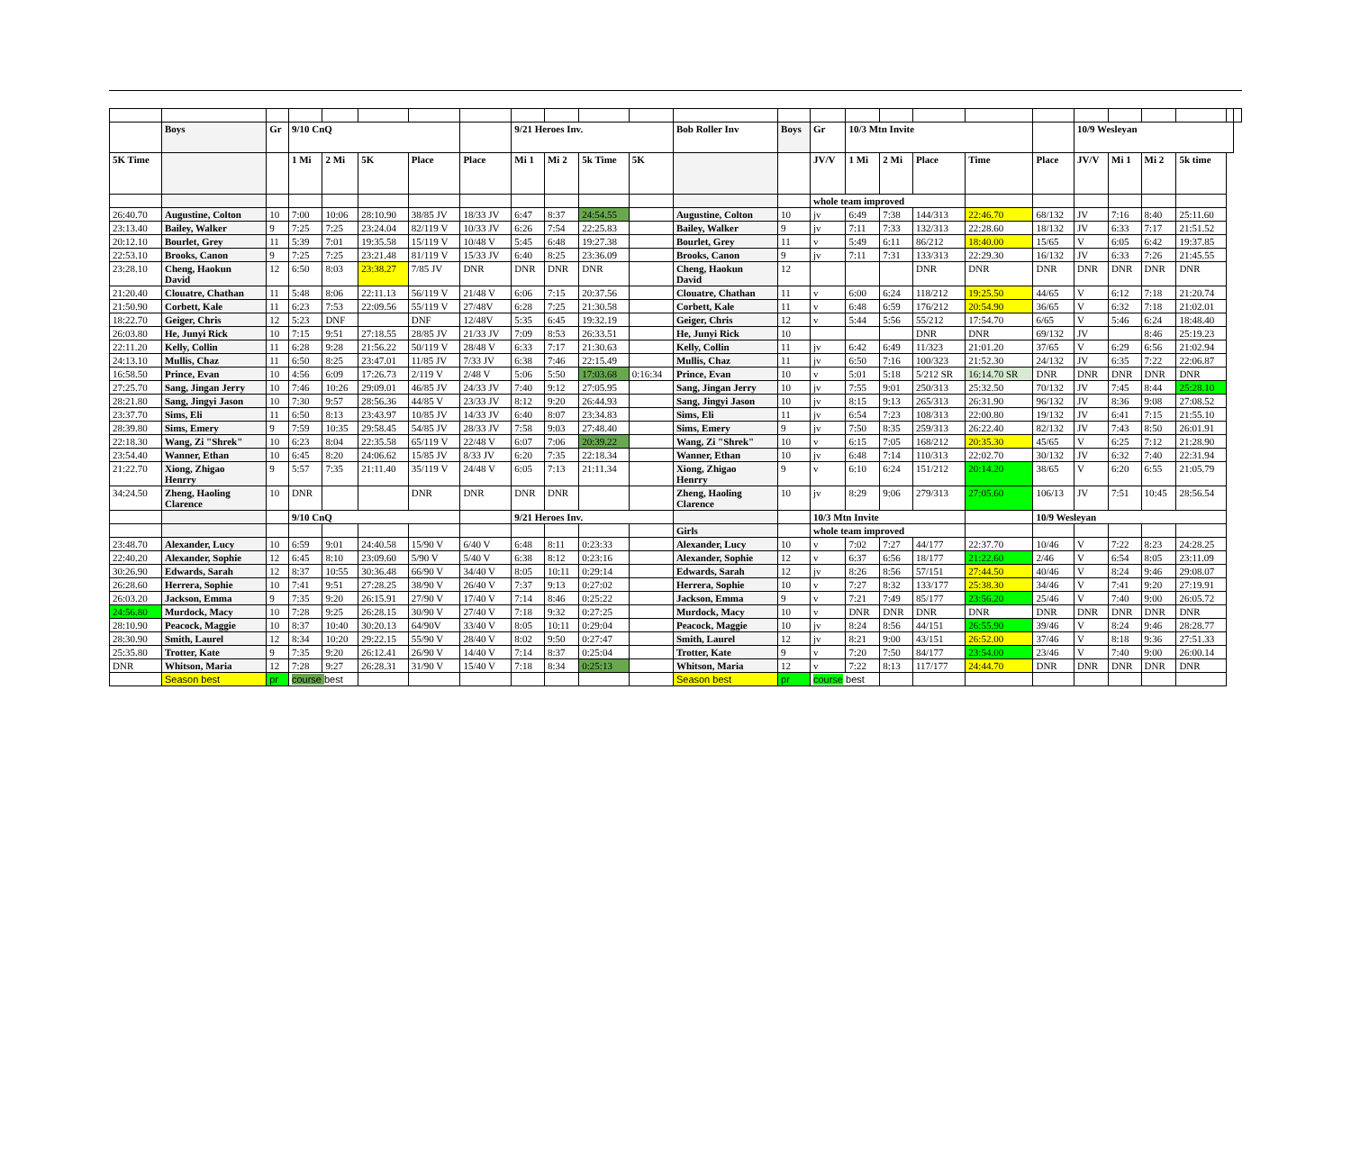| | Boys | Gr | 9/10 CnQ | | | | | 9/21 Heroes Inv. | | | | Bob Roller Inv | Boys | Gr | 10/3 Mtn Invite | | | | | 10/9 Wesleyan | | | | | |
| 5K Time | | | 1 Mi | 2 Mi | 5K | Place | Place | Mi 1 | Mi 2 | 5k Time | 5K | | | JV/V | 1 Mi | 2 Mi | Place | Time | Place | JV/V | Mi 1 | Mi 2 | 5k time | | |
| | | | | | | | | | | | | | | whole team improved | | | | | | | | | | | |
| 26:40.70 | Augustine, Colton | 10 | 7:00 | 10:06 | 28:10.90 | 38/85 JV | 18/33 JV | 6:47 | 8:37 | 24:54.55 | | Augustine, Colton | 10 | jv | 6:49 | 7:38 | 144/313 | 22:46.70 | 68/132 | JV | 7:16 | 8:40 | 25:11.60 | | |
| 23:13.40 | Bailey, Walker | 9 | 7:25 | 7:25 | 23:24.04 | 82/119 V | 10/33 JV | 6:26 | 7:54 | 22:25.83 | | Bailey, Walker | 9 | jv | 7:11 | 7:33 | 132/313 | 22:28.60 | 18/132 | JV | 6:33 | 7:17 | 21:51.52 | | |
| 20:12.10 | Bourlet, Grey | 11 | 5:39 | 7:01 | 19:35.58 | 15/119 V | 10/48 V | 5:45 | 6:48 | 19:27.38 | | Bourlet, Grey | 11 | v | 5:49 | 6:11 | 86/212 | 18:40.00 | 15/65 | V | 6:05 | 6:42 | 19:37.85 | | |
| 22:53.10 | Brooks, Canon | 9 | 7:25 | 7:25 | 23:21.48 | 81/119 V | 15/33 JV | 6:40 | 8:25 | 23:36.09 | | Brooks, Canon | 9 | jv | 7:11 | 7:31 | 133/313 | 22:29.30 | 16/132 | JV | 6:33 | 7:26 | 21:45.55 | | |
| 23:28.10 | Cheng, Haokun David | 12 | 6:50 | 8:03 | 23:38.27 | 7/85 JV | DNR | DNR | DNR | DNR | | Cheng, Haokun David | 12 | | | | DNR | DNR | DNR | DNR | DNR | DNR | DNR | | |
| 21:20.40 | Clouatre, Chathan | 11 | 5:48 | 8:06 | 22:11.13 | 56/119 V | 21/48 V | 6:06 | 7:15 | 20:37.56 | | Clouatre, Chathan | 11 | v | 6:00 | 6:24 | 118/212 | 19:25.50 | 44/65 | V | 6:12 | 7:18 | 21:20.74 | | |
| 21:50.90 | Corbett, Kale | 11 | 6:23 | 7:53 | 22:09.56 | 55/119 V | 27/48V | 6:28 | 7:25 | 21:30.58 | | Corbett, Kale | 11 | v | 6:48 | 6:59 | 176/212 | 20:54.90 | 36/65 | V | 6:32 | 7:18 | 21:02.01 | | |
| 18:22.70 | Geiger, Chris | 12 | 5:23 | DNF | | DNF | 12/48V | 5:35 | 6:45 | 19:32.19 | | Geiger, Chris | 12 | v | 5:44 | 5:56 | 55/212 | 17:54.70 | 6/65 | V | 5:46 | 6:24 | 18:48.40 | | |
| 26:03.80 | He, Junyi Rick | 10 | 7:15 | 9:51 | 27:18.55 | 28/85 JV | 21/33 JV | 7:09 | 8:53 | 26:33.51 | | He, Junyi Rick | 10 | | | | DNR | DNR | 69/132 | JV | | 8:46 | 25:19.23 | | |
| 22:11.20 | Kelly, Collin | 11 | 6:28 | 9:28 | 21:56.22 | 50/119 V | 28/48 V | 6:33 | 7:17 | 21:30.63 | | Kelly, Collin | 11 | jv | 6:42 | 6:49 | 11/323 | 21:01.20 | 37/65 | V | 6:29 | 6:56 | 21:02.94 | | |
| 24:13.10 | Mullis, Chaz | 11 | 6:50 | 8:25 | 23:47.01 | 11/85 JV | 7/33 JV | 6:38 | 7:46 | 22:15.49 | | Mullis, Chaz | 11 | jv | 6:50 | 7:16 | 100/323 | 21:52.30 | 24/132 | JV | 6:35 | 7:22 | 22:06.87 | | |
| 16:58.50 | Prince, Evan | 10 | 4:56 | 6:09 | 17:26.73 | 2/119 V | 2/48 V | 5:06 | 5:50 | 17:03.68 | 0:16:34 | Prince, Evan | 10 | v | 5:01 | 5:18 | 5/212 SR | 16:14.70 SR | DNR | DNR | DNR | DNR | DNR | | |
| 27:25.70 | Sang, Jingan Jerry | 10 | 7:46 | 10:26 | 29:09.01 | 46/85 JV | 24/33 JV | 7:40 | 9:12 | 27:05.95 | | Sang, Jingan Jerry | 10 | jv | 7:55 | 9:01 | 250/313 | 25:32.50 | 70/132 | JV | 7:45 | 8:44 | 25:28.10 | | |
| 28:21.80 | Sang, Jingyi Jason | 10 | 7:30 | 9:57 | 28:56.36 | 44/85 V | 23/33 JV | 8:12 | 9:20 | 26:44.93 | | Sang, Jingyi Jason | 10 | jv | 8:15 | 9:13 | 265/313 | 26:31.90 | 96/132 | JV | 8:36 | 9:08 | 27:08.52 | | |
| 23:37.70 | Sims, Eli | 11 | 6:50 | 8:13 | 23:43.97 | 10/85 JV | 14/33 JV | 6:40 | 8:07 | 23:34.83 | | Sims, Eli | 11 | jv | 6:54 | 7:23 | 108/313 | 22:00.80 | 19/132 | JV | 6:41 | 7:15 | 21:55.10 | | |
| 28:39.80 | Sims, Emery | 9 | 7:59 | 10:35 | 29:58.45 | 54/85 JV | 28/33 JV | 7:58 | 9:03 | 27:48.40 | | Sims, Emery | 9 | jv | 7:50 | 8:35 | 259/313 | 26:22.40 | 82/132 | JV | 7:43 | 8:50 | 26:01.91 | | |
| 22:18.30 | Wang, Zi "Shrek" | 10 | 6:23 | 8:04 | 22:35.58 | 65/119 V | 22/48 V | 6:07 | 7:06 | 20:39.22 | | Wang, Zi "Shrek" | 10 | v | 6:15 | 7:05 | 168/212 | 20:35.30 | 45/65 | V | 6:25 | 7:12 | 21:28.90 | | |
| 23:54.40 | Wanner, Ethan | 10 | 6:45 | 8:20 | 24:06.62 | 15/85 JV | 8/33 JV | 6:20 | 7:35 | 22:18.34 | | Wanner, Ethan | 10 | jv | 6:48 | 7:14 | 110/313 | 22:02.70 | 30/132 | JV | 6:32 | 7:40 | 22:31.94 | | |
| 21:22.70 | Xiong, Zhigao Henrry | 9 | 5:57 | 7:35 | 21:11.40 | 35/119 V | 24/48 V | 6:05 | 7:13 | 21:11.34 | | Xiong, Zhigao Henrry | 9 | v | 6:10 | 6:24 | 151/212 | 20:14.20 | 38/65 | V | 6:20 | 6:55 | 21:05.79 | | |
| 34:24.50 | Zheng, Haoling Clarence | 10 | DNR | | | DNR | DNR | DNR | DNR | | | Zheng, Haoling Clarence | 10 | jv | 8:29 | 9:06 | 279/313 | 27:05.60 | 106/13 | JV | 7:51 | 10:45 | 28:56.54 | | |
| | | | 9/10 CnQ | | | | | 9/21 Heroes Inv. | | | | | | 10/3 Mtn Invite | | | | | 10/9 Wesleyan | | | | | | |
| | | | | | | | | | | | | Girls | | whole team improved | | | | | | | | | | | |
| 23:48.70 | Alexander, Lucy | 10 | 6:59 | 9:01 | 24:40.58 | 15/90 V | 6/40 V | 6:48 | 8:11 | 0:23:33 | | Alexander, Lucy | 10 | v | 7:02 | 7:27 | 44/177 | 22:37.70 | 10/46 | V | 7:22 | 8:23 | 24:28.25 | | |
| 22:40.20 | Alexander, Sophie | 12 | 6:45 | 8:10 | 23:09.60 | 5/90 V | 5/40 V | 6:38 | 8:12 | 0:23:16 | | Alexander, Sophie | 12 | v | 6:37 | 6:56 | 18/177 | 21:22.60 | 2/46 | V | 6:54 | 8:05 | 23:11.09 | | |
| 30:26.90 | Edwards, Sarah | 12 | 8:37 | 10:55 | 30:36.48 | 66/90 V | 34/40 V | 8:05 | 10:11 | 0:29:14 | | Edwards, Sarah | 12 | jv | 8:26 | 8:56 | 57/151 | 27:44.50 | 40/46 | V | 8:24 | 9:46 | 29:08.07 | | |
| 26:28.60 | Herrera, Sophie | 10 | 7:41 | 9:51 | 27:28.25 | 38/90 V | 26/40 V | 7:37 | 9:13 | 0:27:02 | | Herrera, Sophie | 10 | v | 7:27 | 8:32 | 133/177 | 25:38.30 | 34/46 | V | 7:41 | 9:20 | 27:19.91 | | |
| 26:03.20 | Jackson, Emma | 9 | 7:35 | 9:20 | 26:15.91 | 27/90 V | 17/40 V | 7:14 | 8:46 | 0:25:22 | | Jackson, Emma | 9 | v | 7:21 | 7:49 | 85/177 | 23:56.20 | 25/46 | V | 7:40 | 9:00 | 26:05.72 | | |
| 24:56.80 | Murdock, Macy | 10 | 7:28 | 9:25 | 26:28.15 | 30/90 V | 27/40 V | 7:18 | 9:32 | 0:27:25 | | Murdock, Macy | 10 | v | DNR | DNR | DNR | DNR | DNR | DNR | DNR | DNR | DNR | | |
| 28:10.90 | Peacock, Maggie | 10 | 8:37 | 10:40 | 30:20.13 | 64/90V | 33/40 V | 8:05 | 10:11 | 0:29:04 | | Peacock, Maggie | 10 | jv | 8:24 | 8:56 | 44/151 | 26:55.90 | 39/46 | V | 8:24 | 9:46 | 28:28.77 | | |
| 28:30.90 | Smith, Laurel | 12 | 8:34 | 10:20 | 29:22.15 | 55/90 V | 28/40 V | 8:02 | 9:50 | 0:27:47 | | Smith, Laurel | 12 | jv | 8:21 | 9:00 | 43/151 | 26:52.00 | 37/46 | V | 8:18 | 9:36 | 27:51.33 | | |
| 25:35.80 | Trotter, Kate | 9 | 7:35 | 9:20 | 26:12.41 | 26/90 V | 14/40 V | 7:14 | 8:37 | 0:25:04 | | Trotter, Kate | 9 | v | 7:20 | 7:50 | 84/177 | 23:54.00 | 23/46 | V | 7:40 | 9:00 | 26:00.14 | | |
| DNR | Whitson, Maria | 12 | 7:28 | 9:27 | 26:28.31 | 31/90 V | 15/40 V | 7:18 | 8:34 | 0:25:13 | | Whitson, Maria | 12 | v | 7:22 | 8:13 | 117/177 | 24:44.70 | DNR | DNR | DNR | DNR | DNR | | |
| | Season best | pr | course best | | | | | | | | | Season best | pr | course best | | | | | | | | | | | |